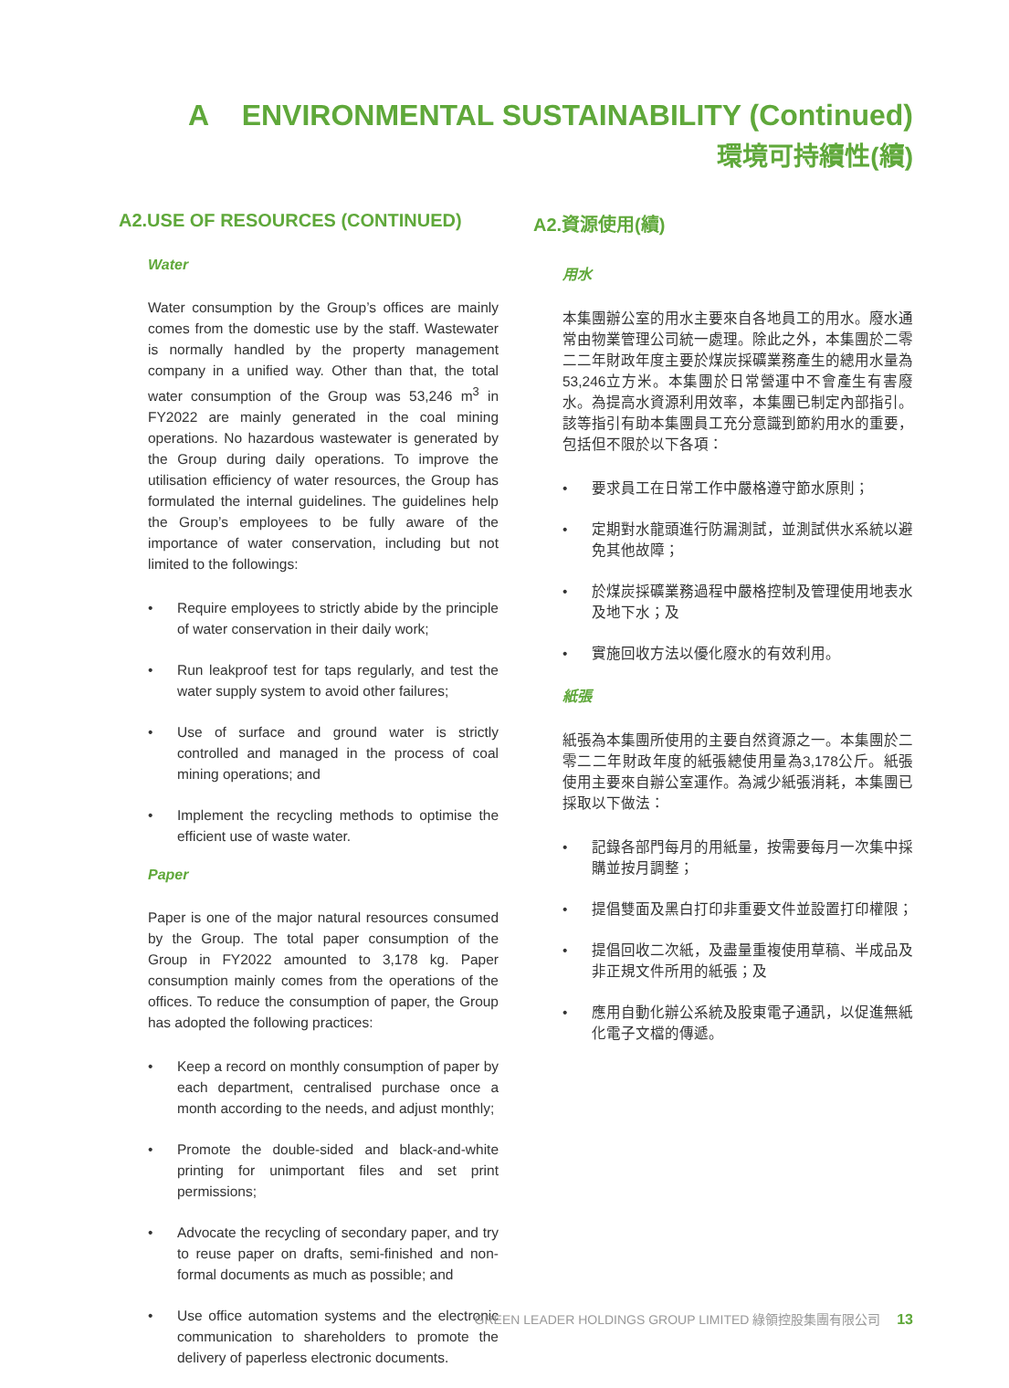A ENVIRONMENTAL SUSTAINABILITY (Continued)
環境可持續性(續)
A2.USE OF RESOURCES (CONTINUED)
Water
Water consumption by the Group’s offices are mainly comes from the domestic use by the staff. Wastewater is normally handled by the property management company in a unified way. Other than that, the total water consumption of the Group was 53,246 m<sup>3</sup> in FY2022 are mainly generated in the coal mining operations. No hazardous wastewater is generated by the Group during daily operations. To improve the utilisation efficiency of water resources, the Group has formulated the internal guidelines. The guidelines help the Group’s employees to be fully aware of the importance of water conservation, including but not limited to the followings:
• Require employees to strictly abide by the principle of water conservation in their daily work;
• Run leakproof test for taps regularly, and test the water supply system to avoid other failures;
• Use of surface and ground water is strictly controlled and managed in the process of coal mining operations; and
• Implement the recycling methods to optimise the efficient use of waste water.
Paper
Paper is one of the major natural resources consumed by the Group. The total paper consumption of the Group in FY2022 amounted to 3,178 kg. Paper consumption mainly comes from the operations of the offices. To reduce the consumption of paper, the Group has adopted the following practices:
• Keep a record on monthly consumption of paper by each department, centralised purchase once a month according to the needs, and adjust monthly;
• Promote the double-sided and black-and-white printing for unimportant files and set print permissions;
• Advocate the recycling of secondary paper, and try to reuse paper on drafts, semi-finished and non-formal documents as much as possible; and
• Use office automation systems and the electronic communication to shareholders to promote the delivery of paperless electronic documents.
A2.資源使用(續)
用水
本集團辦公室的用水主要來自各地員工的用水。廢水通常由物業管理公司統一處理。除此之外，本集團於二零二二年財政年度主要於煤炭採礦業務產生的總用水量為53,246立方米。本集團於日常營運中不會產生有害廢水。為提高水資源利用效率，本集團已制定內部指引。該等指引有助本集團員工充分意識到節約用水的重要，包括但不限於以下各項：
• 要求員工在日常工作中嚴格遵守節水原則；
• 定期對水龍頭進行防漏測試，並測試供水系統以避免其他故障；
• 於煤炭採礦業務過程中嚴格控制及管理使用地表水及地下水；及
• 實施回收方法以優化廢水的有效利用。
紙張
紙張為本集團所使用的主要自然資源之一。本集團於二零二二年財政年度的紙張總使用量為3,178公斤。紙張使用主要來自辦公室運作。為減少紙張消耗，本集團已採取以下做法：
• 記錄各部門每月的用紙量，按需要每月一次集中採購並按月調整；
• 提倡雙面及黑白打印非重要文件並設置打印權限；
• 提倡回收二次紙，及盡量重複使用草稿、半成品及非正規文件所用的紙張；及
• 應用自動化辦公系統及股東電子通訊，以促進無紙化電子文檔的傳遞。
GREEN LEADER HOLDINGS GROUP LIMITED 綠領控股集團有限公司 13